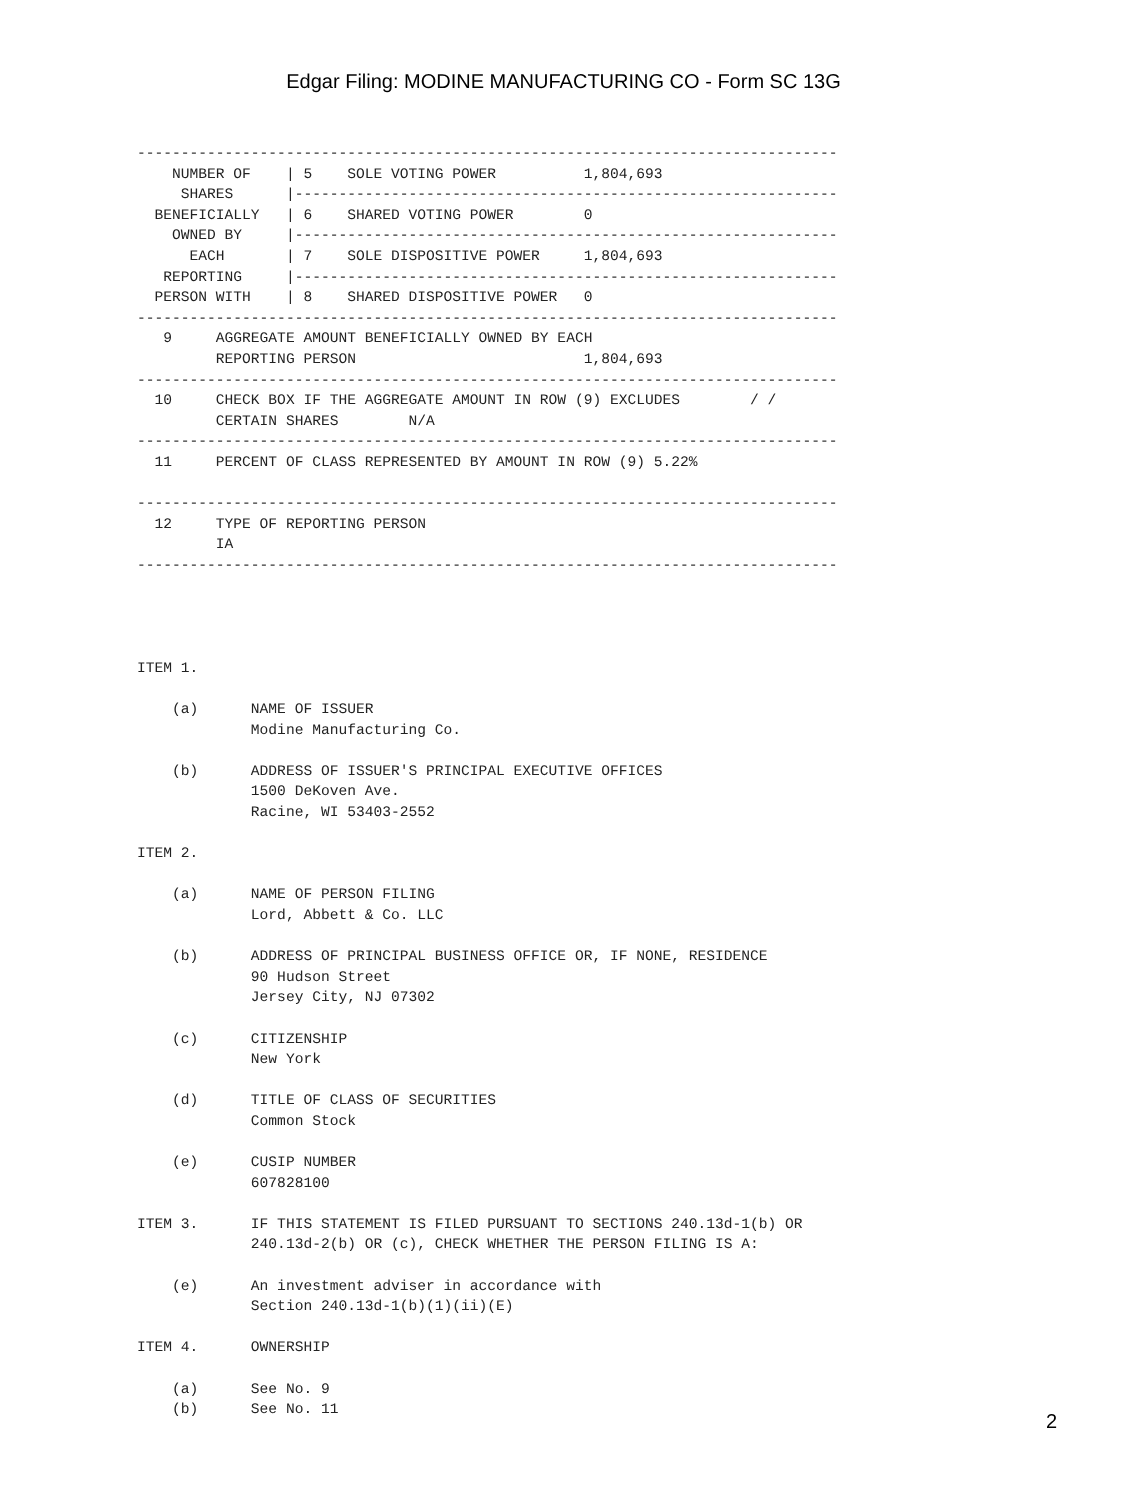Edgar Filing: MODINE MANUFACTURING CO - Form SC 13G
--------------------------------------------------------------------------------
    NUMBER OF    | 5    SOLE VOTING POWER          1,804,693
     SHARES      |--------------------------------------------------------------
  BENEFICIALLY   | 6    SHARED VOTING POWER        0
    OWNED BY     |--------------------------------------------------------------
      EACH       | 7    SOLE DISPOSITIVE POWER     1,804,693
   REPORTING     |--------------------------------------------------------------
  PERSON WITH    | 8    SHARED DISPOSITIVE POWER   0
--------------------------------------------------------------------------------
   9     AGGREGATE AMOUNT BENEFICIALLY OWNED BY EACH
         REPORTING PERSON                          1,804,693
--------------------------------------------------------------------------------
  10     CHECK BOX IF THE AGGREGATE AMOUNT IN ROW (9) EXCLUDES        / /
         CERTAIN SHARES        N/A
--------------------------------------------------------------------------------
  11     PERCENT OF CLASS REPRESENTED BY AMOUNT IN ROW (9) 5.22%

--------------------------------------------------------------------------------
  12     TYPE OF REPORTING PERSON
         IA
--------------------------------------------------------------------------------




ITEM 1.

    (a)      NAME OF ISSUER
             Modine Manufacturing Co.

    (b)      ADDRESS OF ISSUER'S PRINCIPAL EXECUTIVE OFFICES
             1500 DeKoven Ave.
             Racine, WI 53403-2552

ITEM 2.

    (a)      NAME OF PERSON FILING
             Lord, Abbett & Co. LLC

    (b)      ADDRESS OF PRINCIPAL BUSINESS OFFICE OR, IF NONE, RESIDENCE
             90 Hudson Street
             Jersey City, NJ 07302

    (c)      CITIZENSHIP
             New York

    (d)      TITLE OF CLASS OF SECURITIES
             Common Stock

    (e)      CUSIP NUMBER
             607828100

ITEM 3.      IF THIS STATEMENT IS FILED PURSUANT TO SECTIONS 240.13d-1(b) OR
             240.13d-2(b) OR (c), CHECK WHETHER THE PERSON FILING IS A:

    (e)      An investment adviser in accordance with
             Section 240.13d-1(b)(1)(ii)(E)

ITEM 4.      OWNERSHIP

    (a)      See No. 9
    (b)      See No. 11
2